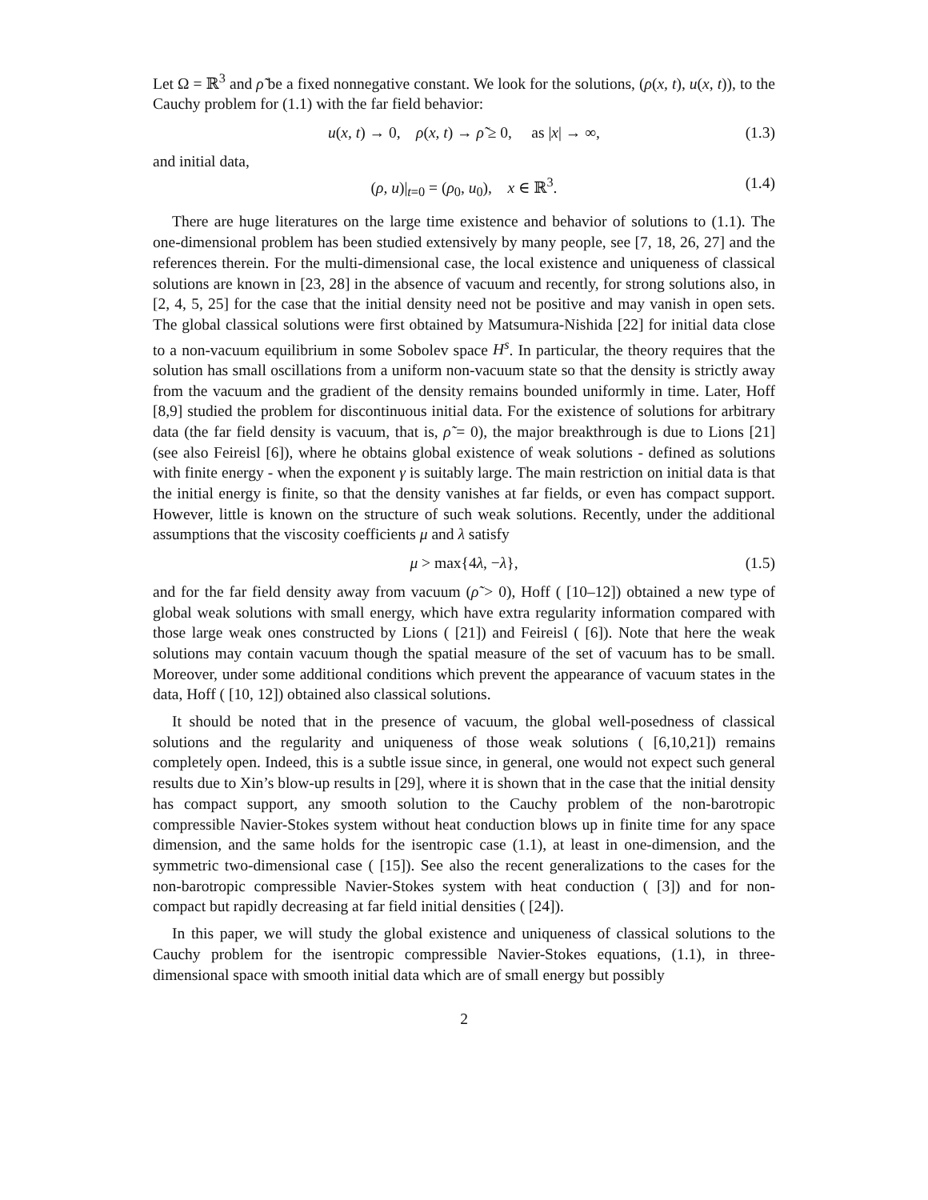Let Ω = ℝ<sup>3</sup> and ρ̃ be a fixed nonnegative constant. We look for the solutions, (ρ(x, t), u(x, t)), to the Cauchy problem for (1.1) with the far field behavior:
u(x, t) → 0, ρ(x, t) → ρ̃ ≥ 0, as |x| → ∞, (1.3)
and initial data,
(ρ, u)|<sub>t=0</sub> = (ρ<sub>0</sub>, u<sub>0</sub>), x ∈ ℝ<sup>3</sup>. (1.4)
There are huge literatures on the large time existence and behavior of solutions to (1.1). The one-dimensional problem has been studied extensively by many people, see [7, 18, 26, 27] and the references therein. For the multi-dimensional case, the local existence and uniqueness of classical solutions are known in [23, 28] in the absence of vacuum and recently, for strong solutions also, in [2, 4, 5, 25] for the case that the initial density need not be positive and may vanish in open sets. The global classical solutions were first obtained by Matsumura-Nishida [22] for initial data close to a non-vacuum equilibrium in some Sobolev space H<sup>s</sup>. In particular, the theory requires that the solution has small oscillations from a uniform non-vacuum state so that the density is strictly away from the vacuum and the gradient of the density remains bounded uniformly in time. Later, Hoff [8,9] studied the problem for discontinuous initial data. For the existence of solutions for arbitrary data (the far field density is vacuum, that is, ρ̃ = 0), the major breakthrough is due to Lions [21] (see also Feireisl [6]), where he obtains global existence of weak solutions - defined as solutions with finite energy - when the exponent γ is suitably large. The main restriction on initial data is that the initial energy is finite, so that the density vanishes at far fields, or even has compact support. However, little is known on the structure of such weak solutions. Recently, under the additional assumptions that the viscosity coefficients μ and λ satisfy
μ > max{4λ, −λ}, (1.5)
and for the far field density away from vacuum (ρ̃ > 0), Hoff ( [10–12]) obtained a new type of global weak solutions with small energy, which have extra regularity information compared with those large weak ones constructed by Lions ( [21]) and Feireisl ( [6]). Note that here the weak solutions may contain vacuum though the spatial measure of the set of vacuum has to be small. Moreover, under some additional conditions which prevent the appearance of vacuum states in the data, Hoff ( [10, 12]) obtained also classical solutions.
It should be noted that in the presence of vacuum, the global well-posedness of classical solutions and the regularity and uniqueness of those weak solutions ( [6,10,21]) remains completely open. Indeed, this is a subtle issue since, in general, one would not expect such general results due to Xin’s blow-up results in [29], where it is shown that in the case that the initial density has compact support, any smooth solution to the Cauchy problem of the non-barotropic compressible Navier-Stokes system without heat conduction blows up in finite time for any space dimension, and the same holds for the isentropic case (1.1), at least in one-dimension, and the symmetric two-dimensional case ( [15]). See also the recent generalizations to the cases for the non-barotropic compressible Navier-Stokes system with heat conduction ( [3]) and for non-compact but rapidly decreasing at far field initial densities ( [24]).
In this paper, we will study the global existence and uniqueness of classical solutions to the Cauchy problem for the isentropic compressible Navier-Stokes equations, (1.1), in three-dimensional space with smooth initial data which are of small energy but possibly
2